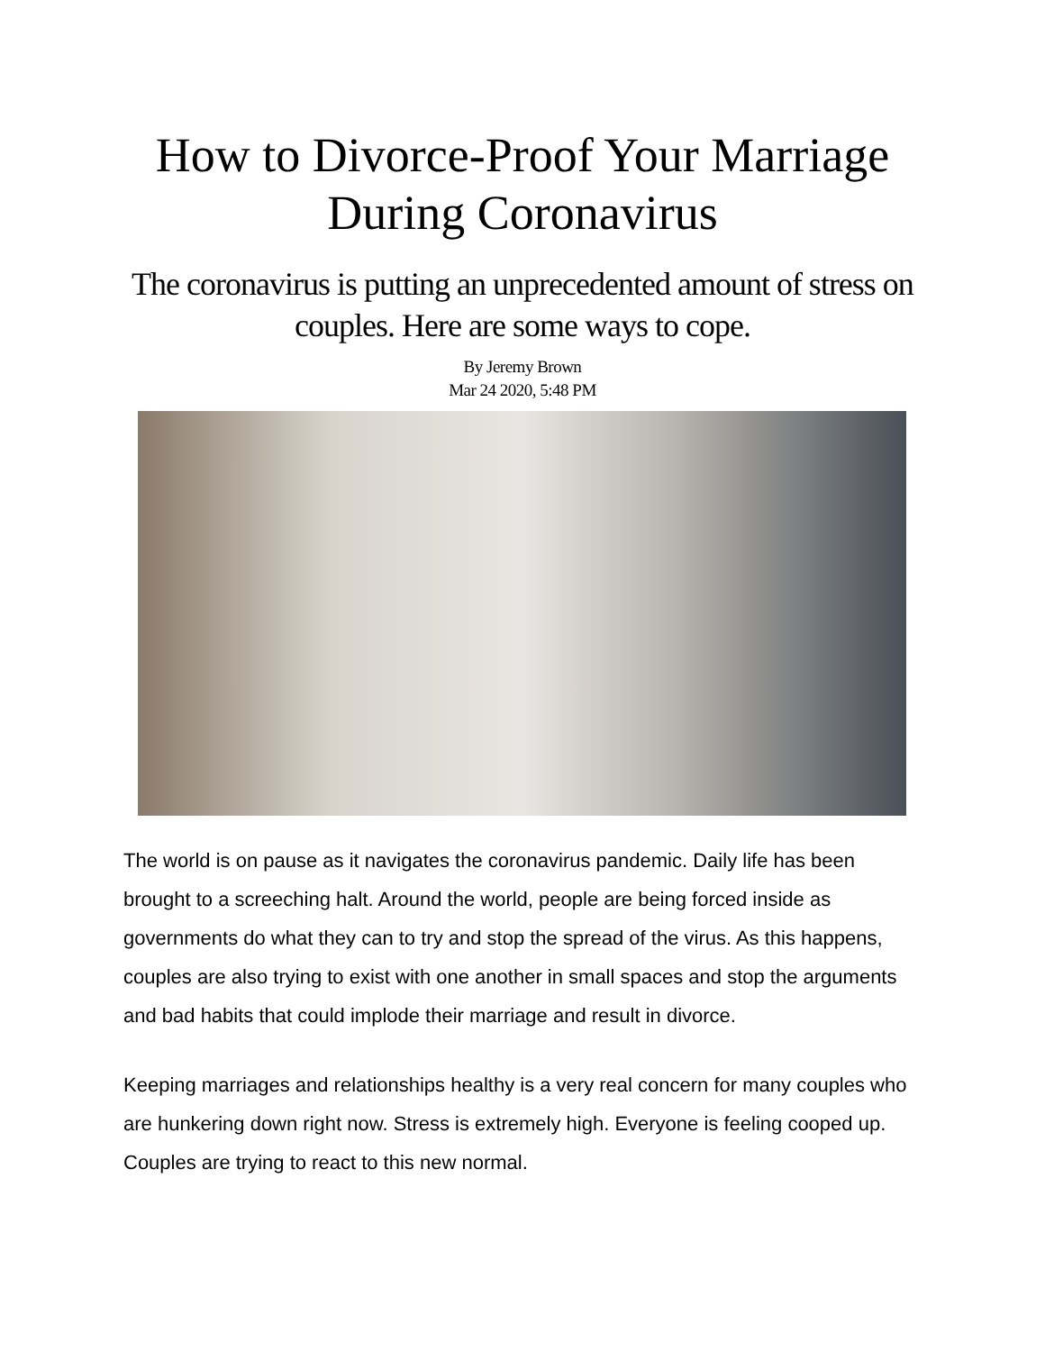How to Divorce-Proof Your Marriage During Coronavirus
The coronavirus is putting an unprecedented amount of stress on couples. Here are some ways to cope.
By Jeremy Brown
Mar 24 2020, 5:48 PM
The world is on pause as it navigates the coronavirus pandemic. Daily life has been brought to a screeching halt. Around the world, people are being forced inside as governments do what they can to try and stop the spread of the virus. As this happens, couples are also trying to exist with one another in small spaces and stop the arguments and bad habits that could implode their marriage and result in divorce.
Keeping marriages and relationships healthy is a very real concern for many couples who are hunkering down right now. Stress is extremely high. Everyone is feeling cooped up. Couples are trying to react to this new normal.